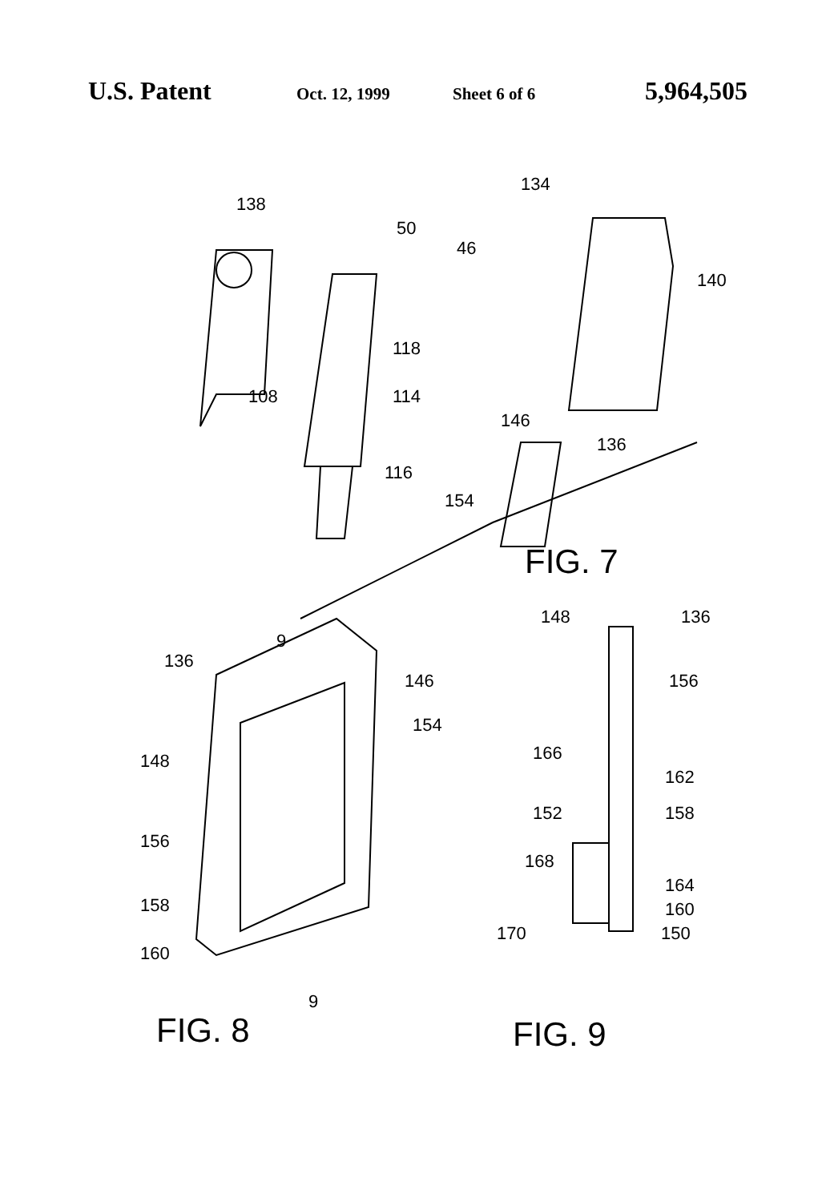U.S. Patent
Oct. 12, 1999 Sheet 6 of 6
5,964,505
138
50
46
134
140
118
108 114
146
136
116
154
FIG. 7
148 136
9
136
146 156
154
148 166
162
152 158
156
168
164
160 158
170 150
160
9
FIG. 8 FIG. 9